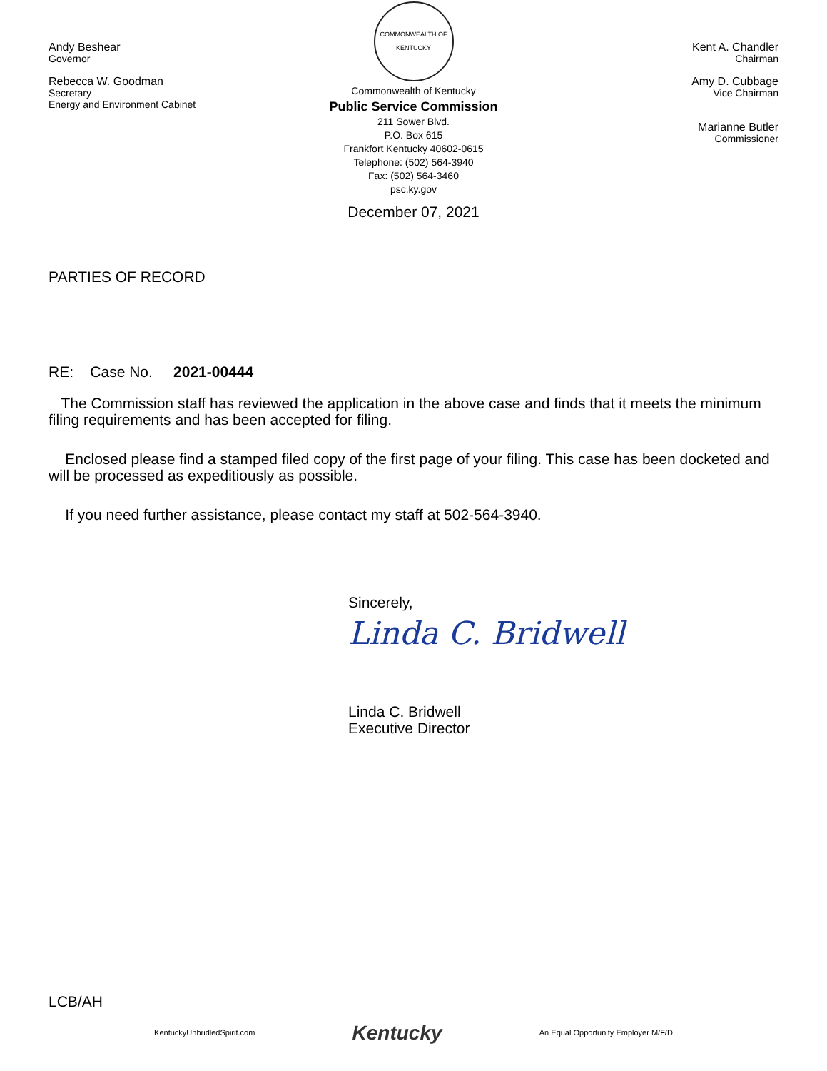Andy Beshear
Governor
Rebecca W. Goodman
Secretary
Energy and Environment Cabinet
COMMONWEALTH OF KENTUCKY
Commonwealth of Kentucky
Public Service Commission
211 Sower Blvd.
P.O. Box 615
Frankfort Kentucky 40602-0615
Telephone: (502) 564-3940
Fax: (502) 564-3460
psc.ky.gov
December 07, 2021
Kent A. Chandler
Chairman
Amy D. Cubbage
Vice Chairman
Marianne Butler
Commissioner
PARTIES OF RECORD
RE: Case No. 2021-00444
The Commission staff has reviewed the application in the above case and finds that it meets the minimum filing requirements and has been accepted for filing.
Enclosed please find a stamped filed copy of the first page of your filing. This case has been docketed and will be processed as expeditiously as possible.
If you need further assistance, please contact my staff at 502-564-3940.
Sincerely,
Linda C. Bridwell
Linda C. Bridwell
Executive Director
LCB/AH
KentuckyUnbridledSpirit.com Kentucky An Equal Opportunity Employer M/F/D